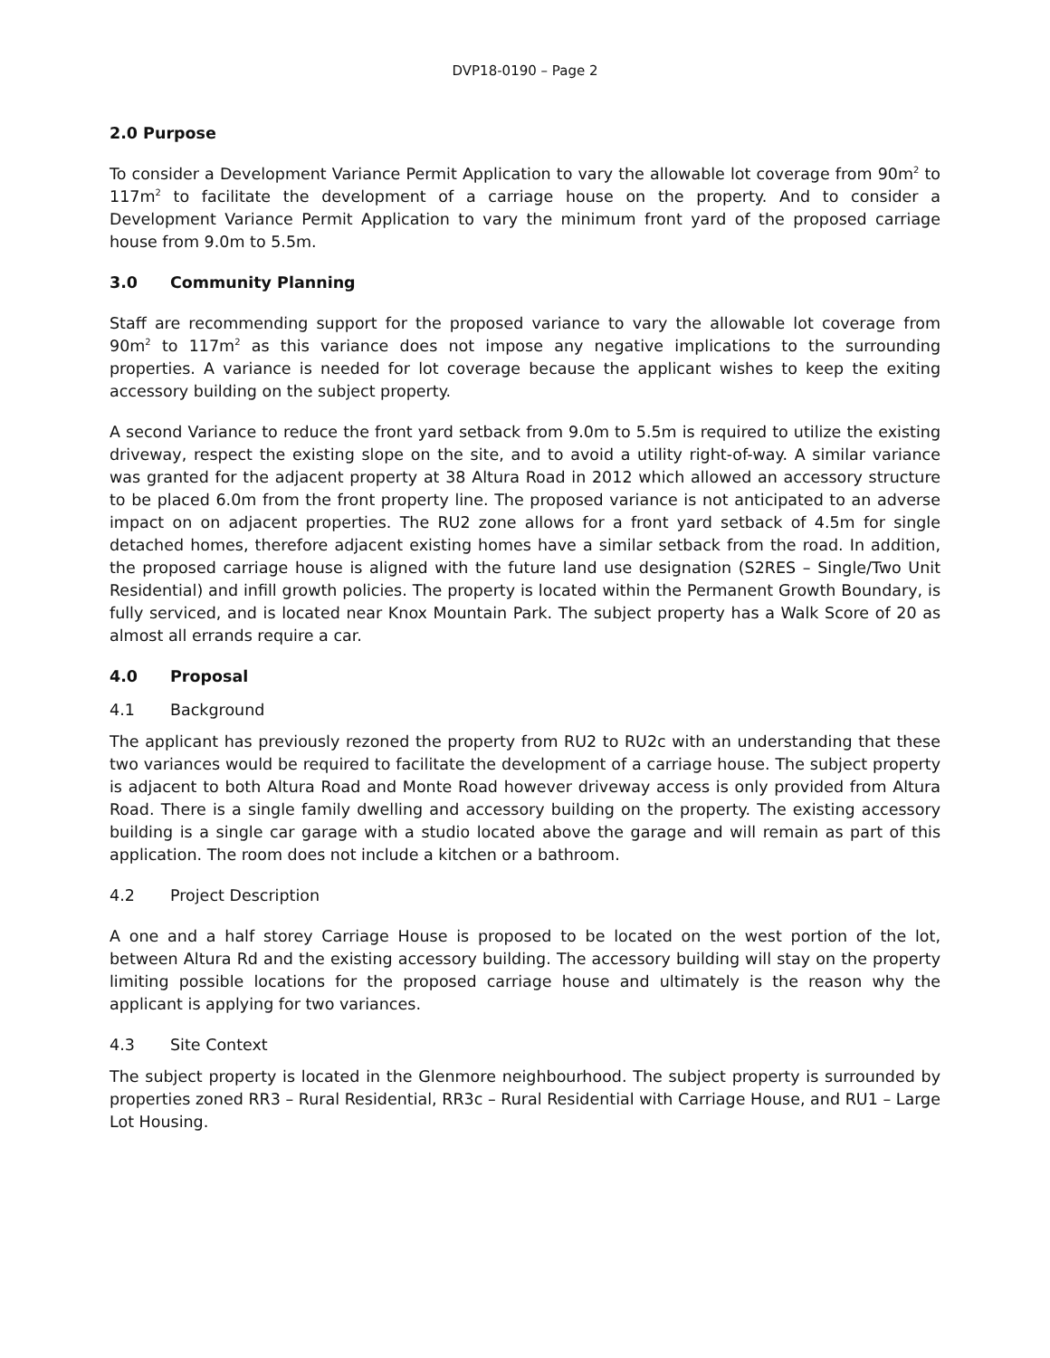DVP18-0190 – Page 2
2.0 Purpose
To consider a Development Variance Permit Application to vary the allowable lot coverage from 90m<sup>2</sup> to 117m<sup>2</sup> to facilitate the development of a carriage house on the property. And to consider a Development Variance Permit Application to vary the minimum front yard of the proposed carriage house from 9.0m to 5.5m.
3.0 Community Planning
Staff are recommending support for the proposed variance to vary the allowable lot coverage from 90m<sup>2</sup> to 117m<sup>2</sup> as this variance does not impose any negative implications to the surrounding properties. A variance is needed for lot coverage because the applicant wishes to keep the exiting accessory building on the subject property.
A second Variance to reduce the front yard setback from 9.0m to 5.5m is required to utilize the existing driveway, respect the existing slope on the site, and to avoid a utility right-of-way. A similar variance was granted for the adjacent property at 38 Altura Road in 2012 which allowed an accessory structure to be placed 6.0m from the front property line. The proposed variance is not anticipated to an adverse impact on on adjacent properties. The RU2 zone allows for a front yard setback of 4.5m for single detached homes, therefore adjacent existing homes have a similar setback from the road. In addition, the proposed carriage house is aligned with the future land use designation (S2RES – Single/Two Unit Residential) and infill growth policies. The property is located within the Permanent Growth Boundary, is fully serviced, and is located near Knox Mountain Park. The subject property has a Walk Score of 20 as almost all errands require a car.
4.0 Proposal
4.1 Background
The applicant has previously rezoned the property from RU2 to RU2c with an understanding that these two variances would be required to facilitate the development of a carriage house. The subject property is adjacent to both Altura Road and Monte Road however driveway access is only provided from Altura Road. There is a single family dwelling and accessory building on the property. The existing accessory building is a single car garage with a studio located above the garage and will remain as part of this application. The room does not include a kitchen or a bathroom.
4.2 Project Description
A one and a half storey Carriage House is proposed to be located on the west portion of the lot, between Altura Rd and the existing accessory building. The accessory building will stay on the property limiting possible locations for the proposed carriage house and ultimately is the reason why the applicant is applying for two variances.
4.3 Site Context
The subject property is located in the Glenmore neighbourhood. The subject property is surrounded by properties zoned RR3 – Rural Residential, RR3c – Rural Residential with Carriage House, and RU1 – Large Lot Housing.